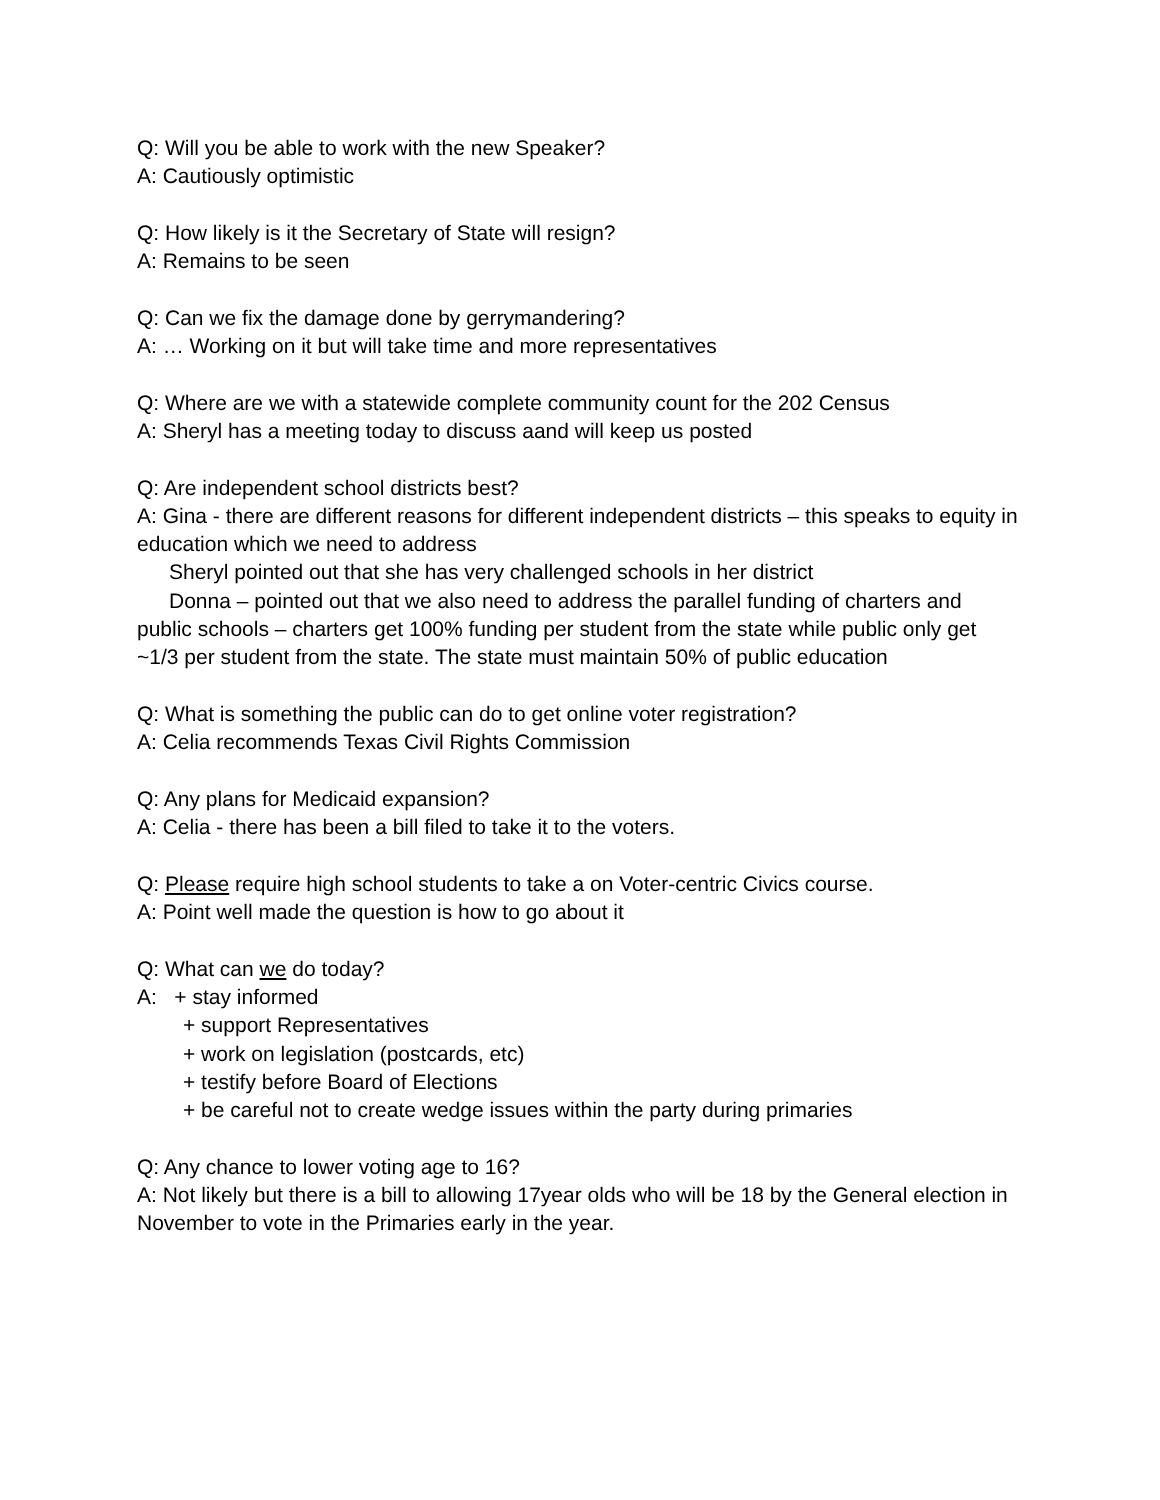Q: Will you be able to work with the new Speaker?
A: Cautiously optimistic
Q: How likely is it the Secretary of State will resign?
A: Remains to be seen
Q: Can we fix the damage done by gerrymandering?
A: … Working on it but will take time and more representatives
Q: Where are we with a statewide complete community count for the 202 Census
A: Sheryl has a meeting today to discuss aand will keep us posted
Q: Are independent school districts best?
A: Gina - there are different reasons for different independent districts – this speaks to equity in education which we need to address
Sheryl pointed out that she has very challenged schools in her district
Donna – pointed out that we also need to address the parallel funding of charters and public schools – charters get 100% funding per student from the state while public only get ~1/3 per student from the state. The state must maintain 50% of public education
Q: What is something the public can do to get online voter registration?
A: Celia recommends Texas Civil Rights Commission
Q: Any plans for Medicaid expansion?
A: Celia - there has been a bill filed to take it to the voters.
Q: Please require high school students to take a on Voter-centric Civics course.
A: Point well made the question is how to go about it
Q: What can we do today?
A: + stay informed
+ support Representatives
+ work on legislation (postcards, etc)
+ testify before Board of Elections
+ be careful not to create wedge issues within the party during primaries
Q: Any chance to lower voting age to 16?
A: Not likely but there is a bill to allowing 17year olds who will be 18 by the General election in November to vote in the Primaries early in the year.